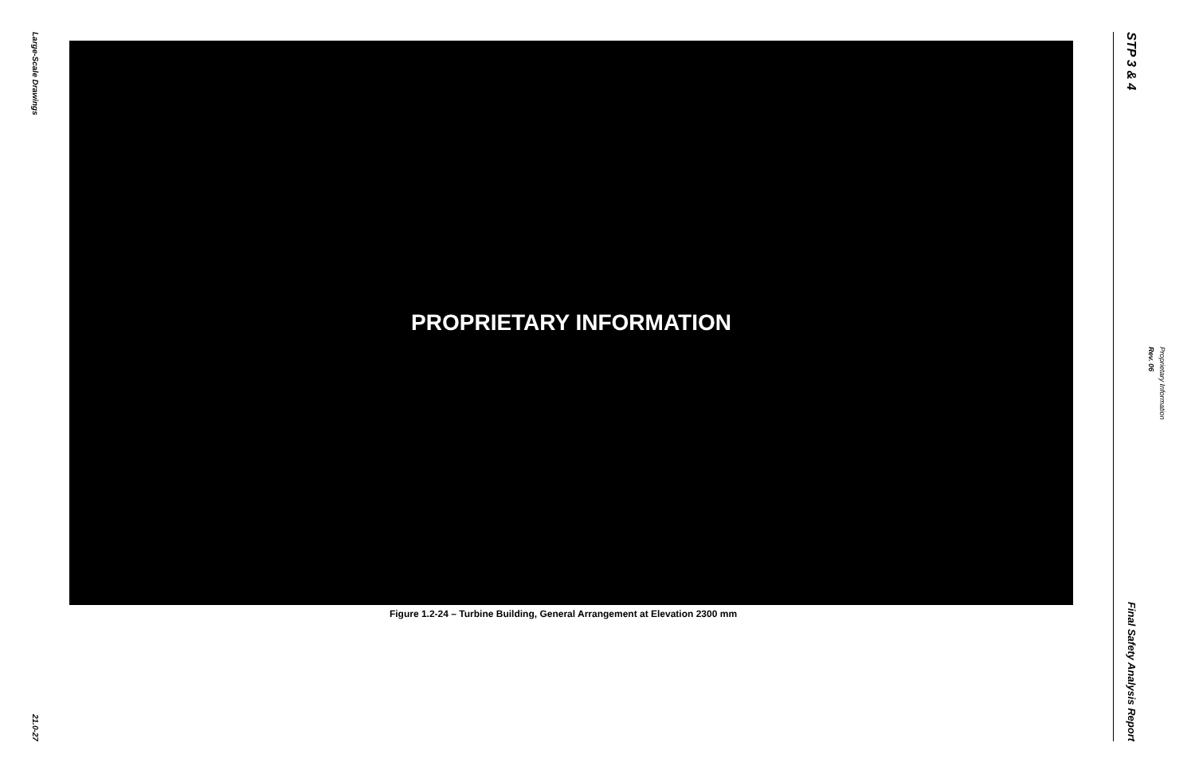Large-Scale Drawings
21.0-27
PROPRIETARY INFORMATION
Figure 1.2-24 – Turbine Building, General Arrangement at Elevation 2300 mm
STP 3 & 4
Final Safety Analysis Report
Rev. 06 Proprietary Information